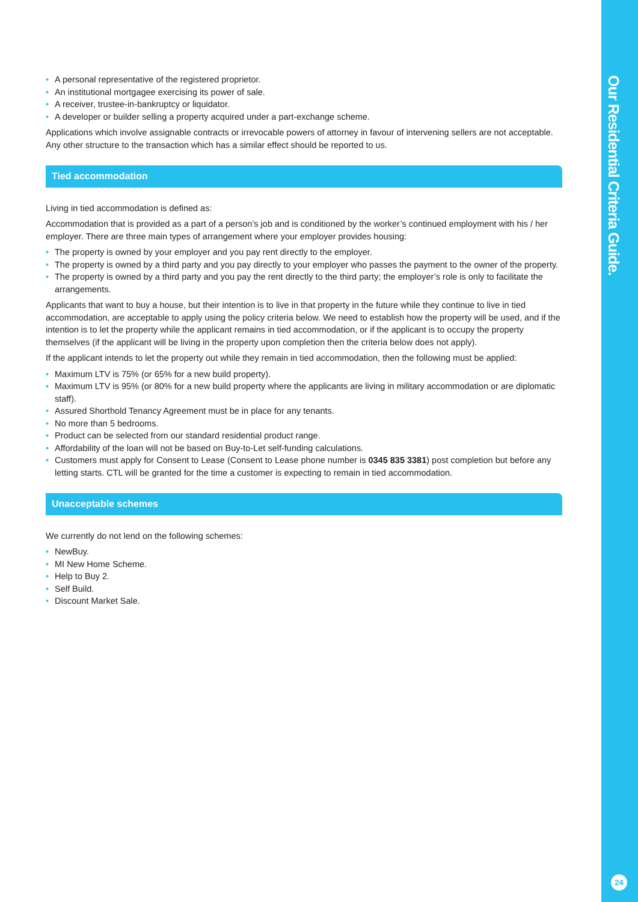• A personal representative of the registered proprietor.
• An institutional mortgagee exercising its power of sale.
• A receiver, trustee-in-bankruptcy or liquidator.
• A developer or builder selling a property acquired under a part-exchange scheme.
Applications which involve assignable contracts or irrevocable powers of attorney in favour of intervening sellers are not acceptable. Any other structure to the transaction which has a similar effect should be reported to us.
Tied accommodation
Living in tied accommodation is defined as:
Accommodation that is provided as a part of a person’s job and is conditioned by the worker’s continued employment with his / her employer. There are three main types of arrangement where your employer provides housing:
• The property is owned by your employer and you pay rent directly to the employer.
• The property is owned by a third party and you pay directly to your employer who passes the payment to the owner of the property.
• The property is owned by a third party and you pay the rent directly to the third party; the employer’s role is only to facilitate the arrangements.
Applicants that want to buy a house, but their intention is to live in that property in the future while they continue to live in tied accommodation, are acceptable to apply using the policy criteria below. We need to establish how the property will be used, and if the intention is to let the property while the applicant remains in tied accommodation, or if the applicant is to occupy the property themselves (if the applicant will be living in the property upon completion then the criteria below does not apply).
If the applicant intends to let the property out while they remain in tied accommodation, then the following must be applied:
• Maximum LTV is 75% (or 65% for a new build property).
• Maximum LTV is 95% (or 80% for a new build property where the applicants are living in military accommodation or are diplomatic staff).
• Assured Shorthold Tenancy Agreement must be in place for any tenants.
• No more than 5 bedrooms.
• Product can be selected from our standard residential product range.
• Affordability of the loan will not be based on Buy-to-Let self-funding calculations.
• Customers must apply for Consent to Lease (Consent to Lease phone number is 0345 835 3381) post completion but before any letting starts. CTL will be granted for the time a customer is expecting to remain in tied accommodation.
Unacceptable schemes
We currently do not lend on the following schemes:
• NewBuy.
• MI New Home Scheme.
• Help to Buy 2.
• Self Build.
• Discount Market Sale.
Our Residential Criteria Guide.
24